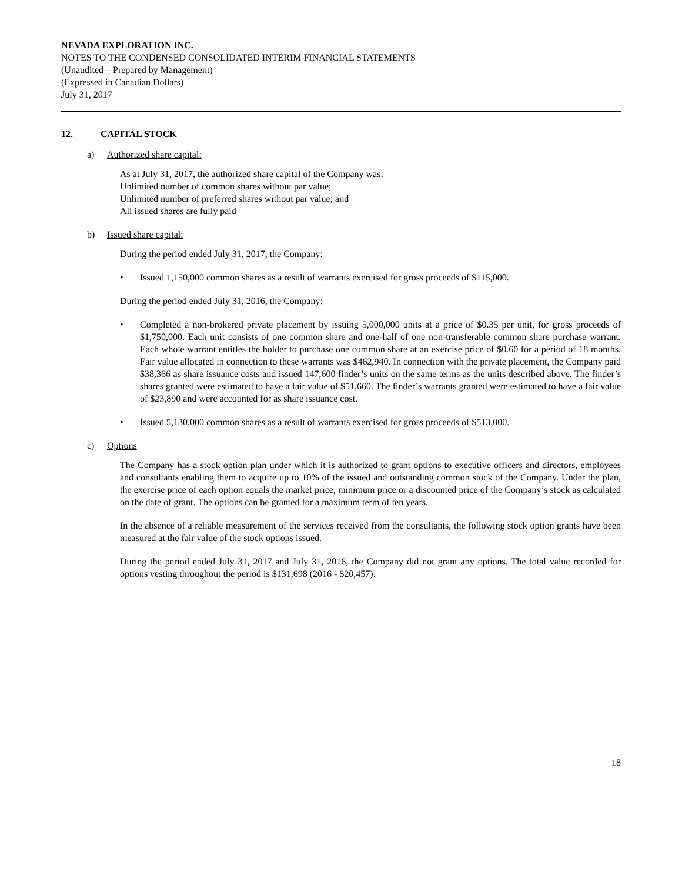NEVADA EXPLORATION INC.
NOTES TO THE CONDENSED CONSOLIDATED INTERIM FINANCIAL STATEMENTS
(Unaudited – Prepared by Management)
(Expressed in Canadian Dollars)
July 31, 2017
12. CAPITAL STOCK
a) Authorized share capital:
As at July 31, 2017, the authorized share capital of the Company was:
Unlimited number of common shares without par value;
Unlimited number of preferred shares without par value; and
All issued shares are fully paid
b) Issued share capital:
During the period ended July 31, 2017, the Company:
• Issued 1,150,000 common shares as a result of warrants exercised for gross proceeds of $115,000.
During the period ended July 31, 2016, the Company:
• Completed a non-brokered private placement by issuing 5,000,000 units at a price of $0.35 per unit, for gross proceeds of $1,750,000. Each unit consists of one common share and one-half of one non-transferable common share purchase warrant. Each whole warrant entitles the holder to purchase one common share at an exercise price of $0.60 for a period of 18 months. Fair value allocated in connection to these warrants was $462,940. In connection with the private placement, the Company paid $38,366 as share issuance costs and issued 147,600 finder’s units on the same terms as the units described above. The finder’s shares granted were estimated to have a fair value of $51,660. The finder’s warrants granted were estimated to have a fair value of $23,890 and were accounted for as share issuance cost.
• Issued 5,130,000 common shares as a result of warrants exercised for gross proceeds of $513,000.
c) Options
The Company has a stock option plan under which it is authorized to grant options to executive officers and directors, employees and consultants enabling them to acquire up to 10% of the issued and outstanding common stock of the Company. Under the plan, the exercise price of each option equals the market price, minimum price or a discounted price of the Company’s stock as calculated on the date of grant. The options can be granted for a maximum term of ten years.
In the absence of a reliable measurement of the services received from the consultants, the following stock option grants have been measured at the fair value of the stock options issued.
During the period ended July 31, 2017 and July 31, 2016, the Company did not grant any options. The total value recorded for options vesting throughout the period is $131,698 (2016 - $20,457).
18